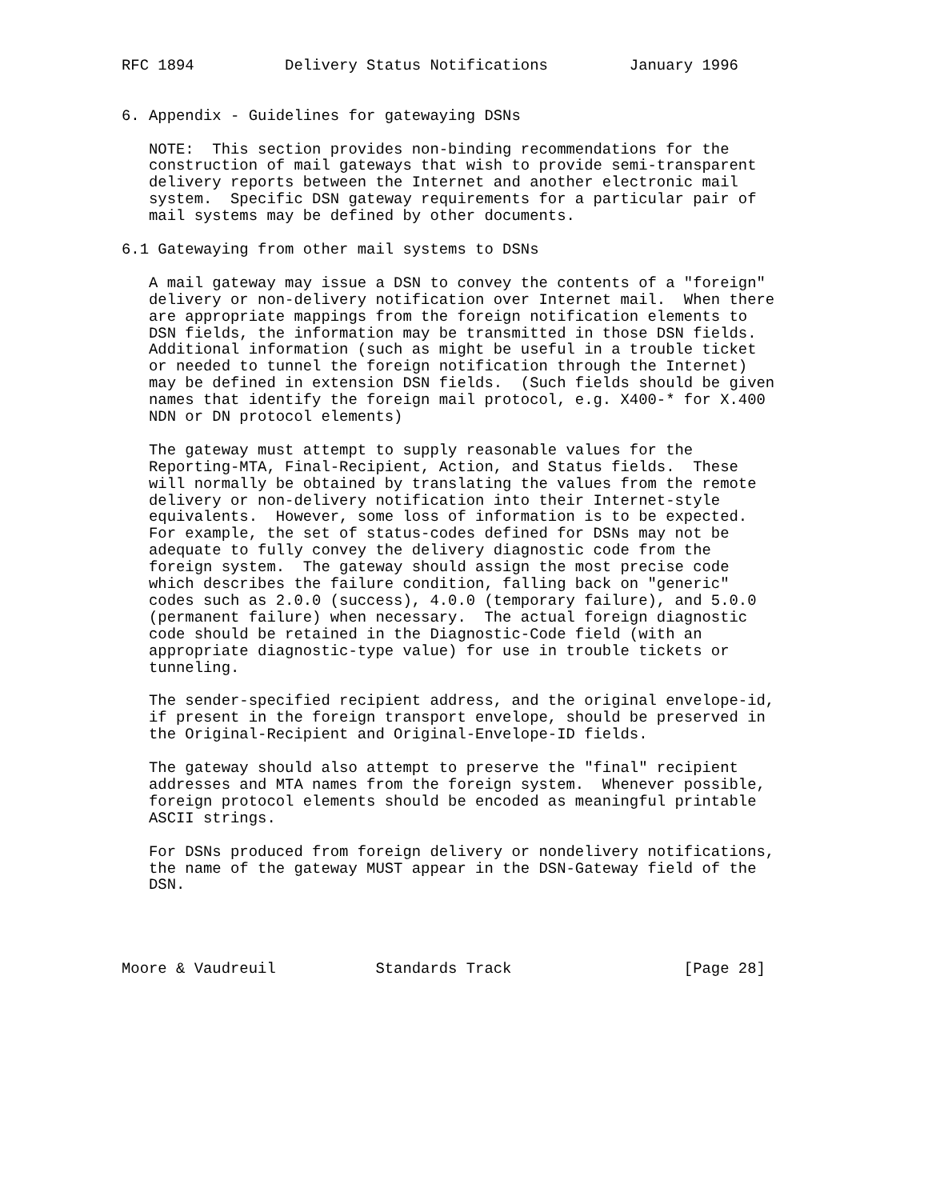RFC 1894          Delivery Status Notifications         January 1996


6. Appendix - Guidelines for gatewaying DSNs

   NOTE:  This section provides non-binding recommendations for the
   construction of mail gateways that wish to provide semi-transparent
   delivery reports between the Internet and another electronic mail
   system.  Specific DSN gateway requirements for a particular pair of
   mail systems may be defined by other documents.

6.1 Gatewaying from other mail systems to DSNs

   A mail gateway may issue a DSN to convey the contents of a "foreign"
   delivery or non-delivery notification over Internet mail.  When there
   are appropriate mappings from the foreign notification elements to
   DSN fields, the information may be transmitted in those DSN fields.
   Additional information (such as might be useful in a trouble ticket
   or needed to tunnel the foreign notification through the Internet)
   may be defined in extension DSN fields.  (Such fields should be given
   names that identify the foreign mail protocol, e.g. X400-* for X.400
   NDN or DN protocol elements)

   The gateway must attempt to supply reasonable values for the
   Reporting-MTA, Final-Recipient, Action, and Status fields.  These
   will normally be obtained by translating the values from the remote
   delivery or non-delivery notification into their Internet-style
   equivalents.  However, some loss of information is to be expected.
   For example, the set of status-codes defined for DSNs may not be
   adequate to fully convey the delivery diagnostic code from the
   foreign system.  The gateway should assign the most precise code
   which describes the failure condition, falling back on "generic"
   codes such as 2.0.0 (success), 4.0.0 (temporary failure), and 5.0.0
   (permanent failure) when necessary.  The actual foreign diagnostic
   code should be retained in the Diagnostic-Code field (with an
   appropriate diagnostic-type value) for use in trouble tickets or
   tunneling.

   The sender-specified recipient address, and the original envelope-id,
   if present in the foreign transport envelope, should be preserved in
   the Original-Recipient and Original-Envelope-ID fields.

   The gateway should also attempt to preserve the "final" recipient
   addresses and MTA names from the foreign system.  Whenever possible,
   foreign protocol elements should be encoded as meaningful printable
   ASCII strings.

   For DSNs produced from foreign delivery or nondelivery notifications,
   the name of the gateway MUST appear in the DSN-Gateway field of the
   DSN.




Moore & Vaudreuil           Standards Track                   [Page 28]